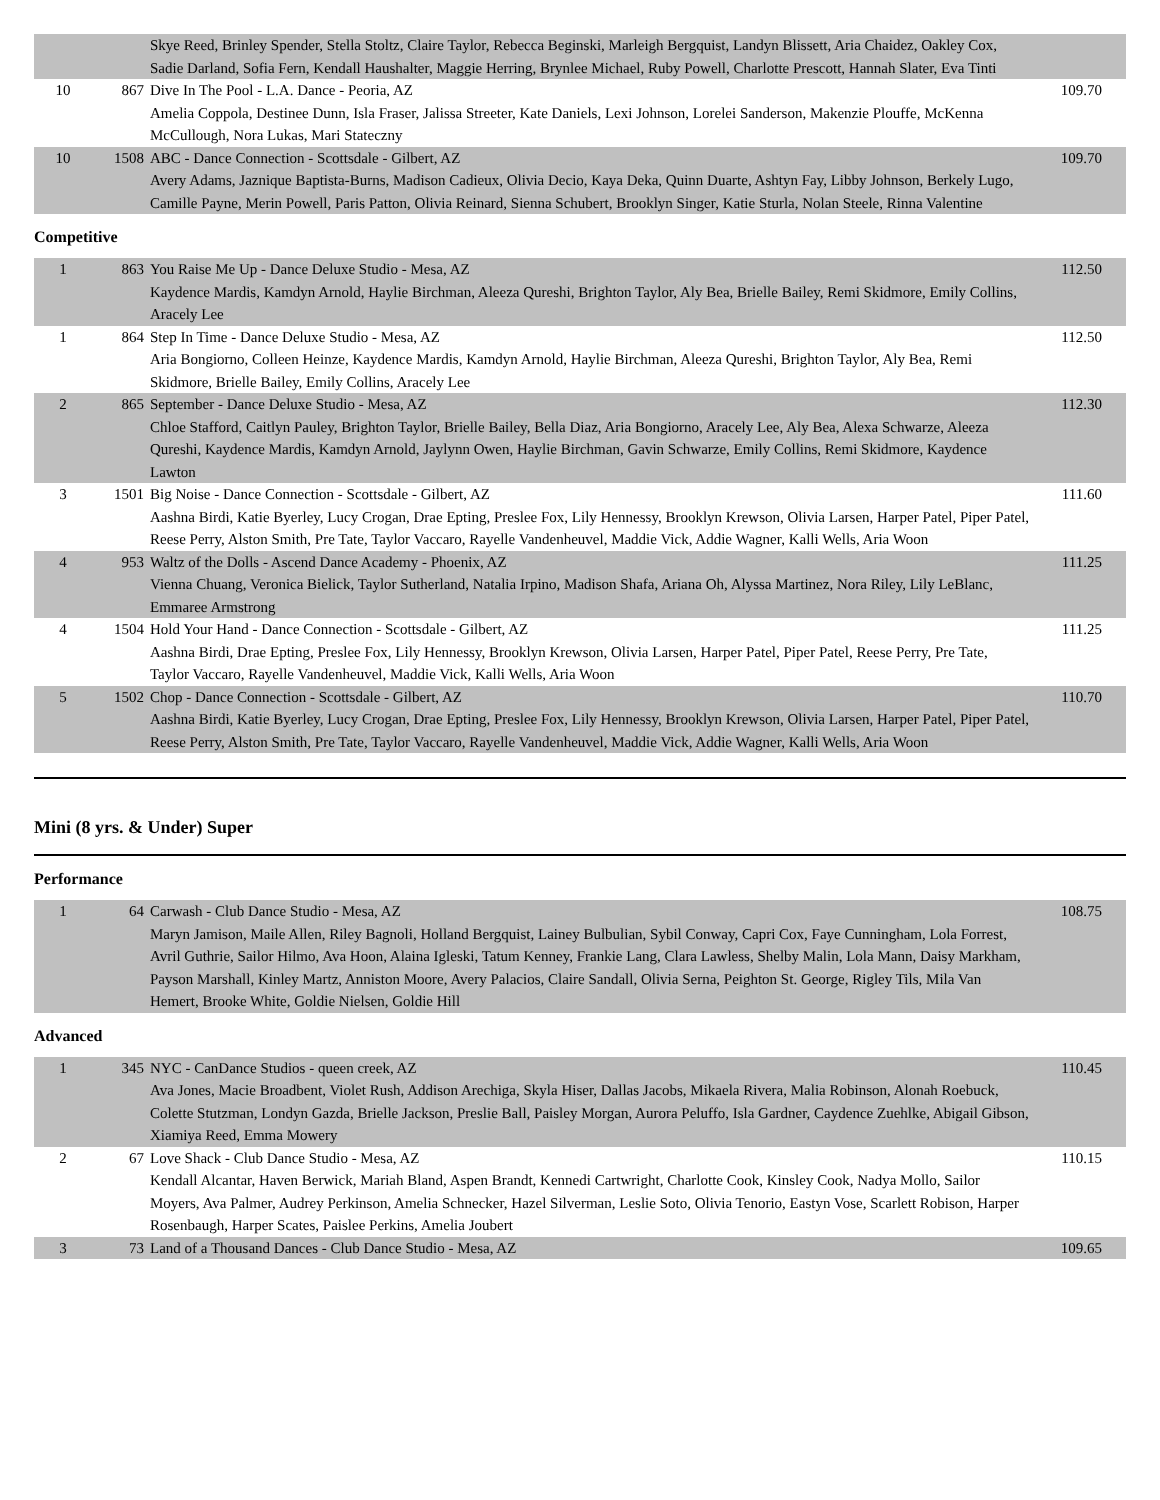| | | Skye Reed, Brinley Spender, Stella Stoltz, Claire Taylor, Rebecca Beginski, Marleigh Bergquist, Landyn Blissett, Aria Chaidez, Oakley Cox, Sadie Darland, Sofia Fern, Kendall Haushalter, Maggie Herring, Brynlee Michael, Ruby Powell, Charlotte Prescott, Hannah Slater, Eva Tinti | |
| 10 | 867 | Dive In The Pool - L.A. Dance - Peoria, AZ Amelia Coppola, Destinee Dunn, Isla Fraser, Jalissa Streeter, Kate Daniels, Lexi Johnson, Lorelei Sanderson, Makenzie Plouffe, McKenna McCullough, Nora Lukas, Mari Stateczny | 109.70 |
| 10 | 1508 | ABC - Dance Connection - Scottsdale - Gilbert, AZ Avery Adams, Jaznique Baptista-Burns, Madison Cadieux, Olivia Decio, Kaya Deka, Quinn Duarte, Ashtyn Fay, Libby Johnson, Berkely Lugo, Camille Payne, Merin Powell, Paris Patton, Olivia Reinard, Sienna Schubert, Brooklyn Singer, Katie Sturla, Nolan Steele, Rinna Valentine | 109.70 |
Competitive
| 1 | 863 | You Raise Me Up - Dance Deluxe Studio - Mesa, AZ Kaydence Mardis, Kamdyn Arnold, Haylie Birchman, Aleeza Qureshi, Brighton Taylor, Aly Bea, Brielle Bailey, Remi Skidmore, Emily Collins, Aracely Lee | 112.50 |
| 1 | 864 | Step In Time - Dance Deluxe Studio - Mesa, AZ Aria Bongiorno, Colleen Heinze, Kaydence Mardis, Kamdyn Arnold, Haylie Birchman, Aleeza Qureshi, Brighton Taylor, Aly Bea, Remi Skidmore, Brielle Bailey, Emily Collins, Aracely Lee | 112.50 |
| 2 | 865 | September - Dance Deluxe Studio - Mesa, AZ Chloe Stafford, Caitlyn Pauley, Brighton Taylor, Brielle Bailey, Bella Diaz, Aria Bongiorno, Aracely Lee, Aly Bea, Alexa Schwarze, Aleeza Qureshi, Kaydence Mardis, Kamdyn Arnold, Jaylynn Owen, Haylie Birchman, Gavin Schwarze, Emily Collins, Remi Skidmore, Kaydence Lawton | 112.30 |
| 3 | 1501 | Big Noise - Dance Connection - Scottsdale - Gilbert, AZ Aashna Birdi, Katie Byerley, Lucy Crogan, Drae Epting, Preslee Fox, Lily Hennessy, Brooklyn Krewson, Olivia Larsen, Harper Patel, Piper Patel, Reese Perry, Alston Smith, Pre Tate, Taylor Vaccaro, Rayelle Vandenheuvel, Maddie Vick, Addie Wagner, Kalli Wells, Aria Woon | 111.60 |
| 4 | 953 | Waltz of the Dolls - Ascend Dance Academy - Phoenix, AZ Vienna Chuang, Veronica Bielick, Taylor Sutherland, Natalia Irpino, Madison Shafa, Ariana Oh, Alyssa Martinez, Nora Riley, Lily LeBlanc, Emmaree Armstrong | 111.25 |
| 4 | 1504 | Hold Your Hand - Dance Connection - Scottsdale - Gilbert, AZ Aashna Birdi, Drae Epting, Preslee Fox, Lily Hennessy, Brooklyn Krewson, Olivia Larsen, Harper Patel, Piper Patel, Reese Perry, Pre Tate, Taylor Vaccaro, Rayelle Vandenheuvel, Maddie Vick, Kalli Wells, Aria Woon | 111.25 |
| 5 | 1502 | Chop - Dance Connection - Scottsdale - Gilbert, AZ Aashna Birdi, Katie Byerley, Lucy Crogan, Drae Epting, Preslee Fox, Lily Hennessy, Brooklyn Krewson, Olivia Larsen, Harper Patel, Piper Patel, Reese Perry, Alston Smith, Pre Tate, Taylor Vaccaro, Rayelle Vandenheuvel, Maddie Vick, Addie Wagner, Kalli Wells, Aria Woon | 110.70 |
Mini (8 yrs. & Under) Super
Performance
| 1 | 64 | Carwash - Club Dance Studio - Mesa, AZ Maryn Jamison, Maile Allen, Riley Bagnoli, Holland Bergquist, Lainey Bulbulian, Sybil Conway, Capri Cox, Faye Cunningham, Lola Forrest, Avril Guthrie, Sailor Hilmo, Ava Hoon, Alaina Igleski, Tatum Kenney, Frankie Lang, Clara Lawless, Shelby Malin, Lola Mann, Daisy Markham, Payson Marshall, Kinley Martz, Anniston Moore, Avery Palacios, Claire Sandall, Olivia Serna, Peighton St. George, Rigley Tils, Mila Van Hemert, Brooke White, Goldie Nielsen, Goldie Hill | 108.75 |
Advanced
| 1 | 345 | NYC - CanDance Studios - queen creek, AZ Ava Jones, Macie Broadbent, Violet Rush, Addison Arechiga, Skyla Hiser, Dallas Jacobs, Mikaela Rivera, Malia Robinson, Alonah Roebuck, Colette Stutzman, Londyn Gazda, Brielle Jackson, Preslie Ball, Paisley Morgan, Aurora Peluffo, Isla Gardner, Caydence Zuehlke, Abigail Gibson, Xiamiya Reed, Emma Mowery | 110.45 |
| 2 | 67 | Love Shack - Club Dance Studio - Mesa, AZ Kendall Alcantar, Haven Berwick, Mariah Bland, Aspen Brandt, Kennedi Cartwright, Charlotte Cook, Kinsley Cook, Nadya Mollo, Sailor Moyers, Ava Palmer, Audrey Perkinson, Amelia Schnecker, Hazel Silverman, Leslie Soto, Olivia Tenorio, Eastyn Vose, Scarlett Robison, Harper Rosenbaugh, Harper Scates, Paislee Perkins, Amelia Joubert | 110.15 |
| 3 | 73 | Land of a Thousand Dances - Club Dance Studio - Mesa, AZ | 109.65 |